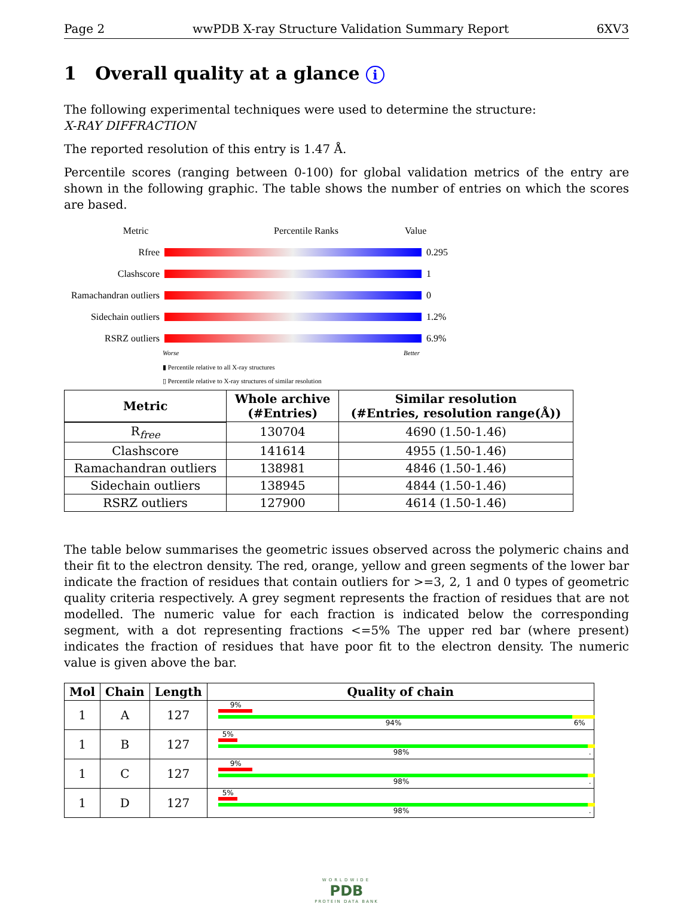Page 2 wwPDB X-ray Structure Validation Summary Report 6XV3
1 Overall quality at a glance i
The following experimental techniques were used to determine the structure:
X-RAY DIFFRACTION
The reported resolution of this entry is 1.47 Å.
Percentile scores (ranging between 0-100) for global validation metrics of the entry are shown in the following graphic. The table shows the number of entries on which the scores are based.
Metric Percentile Ranks Value
Rfree 0.295
Clashscore 1
Ramachandran outliers 0
Sidechain outliers 1.2%
RSRZ outliers 6.9%
Worse Better
▮ Percentile relative to all X-ray structures
▯ Percentile relative to X-ray structures of similar resolution
| Metric | Whole archive (#Entries) | Similar resolution (#Entries, resolution range(Å)) |
| --- | --- | --- |
| R<sub>free</sub> | 130704 | 4690 (1.50-1.46) |
| Clashscore | 141614 | 4955 (1.50-1.46) |
| Ramachandran outliers | 138981 | 4846 (1.50-1.46) |
| Sidechain outliers | 138945 | 4844 (1.50-1.46) |
| RSRZ outliers | 127900 | 4614 (1.50-1.46) |
The table below summarises the geometric issues observed across the polymeric chains and their fit to the electron density. The red, orange, yellow and green segments of the lower bar indicate the fraction of residues that contain outliers for >=3, 2, 1 and 0 types of geometric quality criteria respectively. A grey segment represents the fraction of residues that are not modelled. The numeric value for each fraction is indicated below the corresponding segment, with a dot representing fractions <=5% The upper red bar (where present) indicates the fraction of residues that have poor fit to the electron density. The numeric value is given above the bar.
| Mol | Chain | Length | Quality of chain |
| --- | --- | --- | --- |
| 1 | A | 127 | 9% 94% 6% |
| 1 | B | 127 | 5% 98% . |
| 1 | C | 127 | 9% 98% . |
| 1 | D | 127 | 5% 98% . |
WORLDWIDE
PDB
PROTEIN DATA BANK